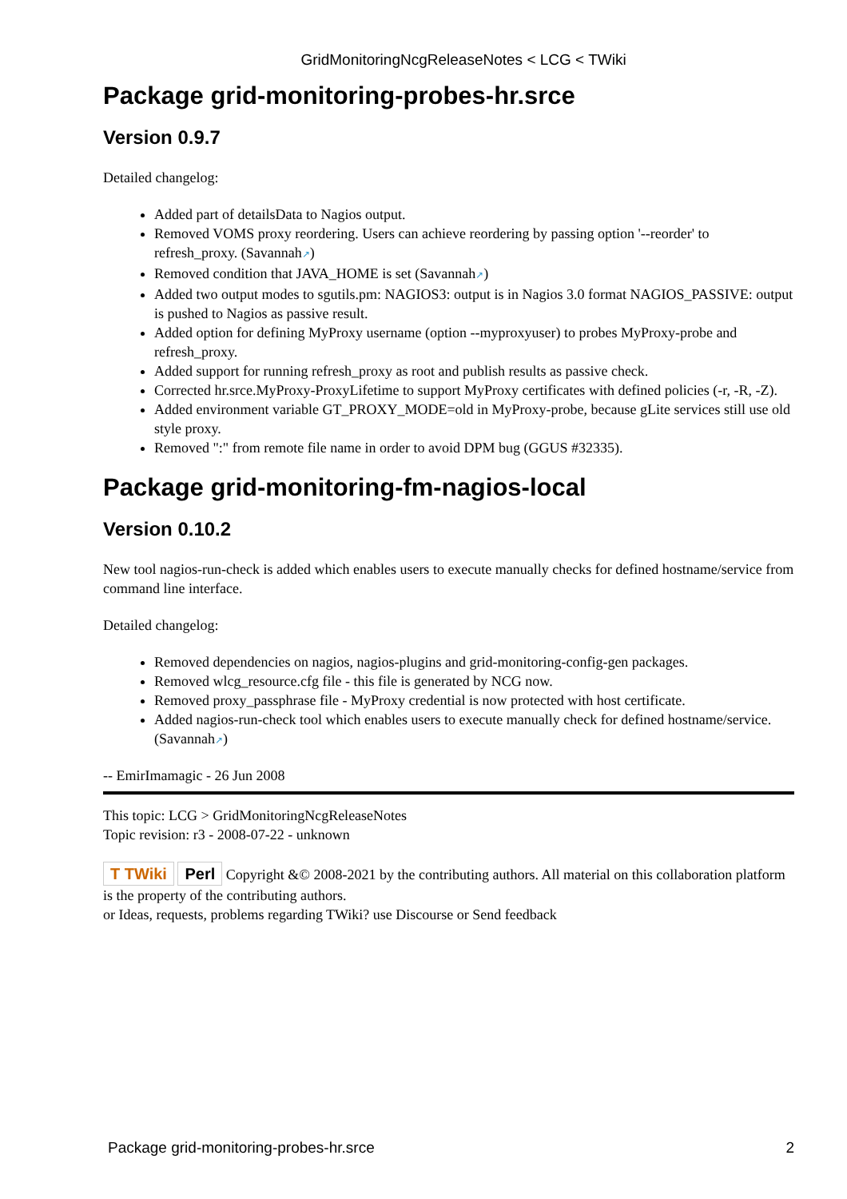GridMonitoringNcgReleaseNotes < LCG < TWiki
Package grid-monitoring-probes-hr.srce
Version 0.9.7
Detailed changelog:
Added part of detailsData to Nagios output.
Removed VOMS proxy reordering. Users can achieve reordering by passing option '--reorder' to refresh_proxy. (Savannah↗)
Removed condition that JAVA_HOME is set (Savannah↗)
Added two output modes to sgutils.pm: NAGIOS3: output is in Nagios 3.0 format NAGIOS_PASSIVE: output is pushed to Nagios as passive result.
Added option for defining MyProxy username (option --myproxyuser) to probes MyProxy-probe and refresh_proxy.
Added support for running refresh_proxy as root and publish results as passive check.
Corrected hr.srce.MyProxy-ProxyLifetime to support MyProxy certificates with defined policies (-r, -R, -Z).
Added environment variable GT_PROXY_MODE=old in MyProxy-probe, because gLite services still use old style proxy.
Removed ":" from remote file name in order to avoid DPM bug (GGUS #32335).
Package grid-monitoring-fm-nagios-local
Version 0.10.2
New tool nagios-run-check is added which enables users to execute manually checks for defined hostname/service from command line interface.
Detailed changelog:
Removed dependencies on nagios, nagios-plugins and grid-monitoring-config-gen packages.
Removed wlcg_resource.cfg file - this file is generated by NCG now.
Removed proxy_passphrase file - MyProxy credential is now protected with host certificate.
Added nagios-run-check tool which enables users to execute manually check for defined hostname/service. (Savannah↗)
-- EmirImamagic - 26 Jun 2008
This topic: LCG > GridMonitoringNcgReleaseNotes
Topic revision: r3 - 2008-07-22 - unknown
T TWiki Perl Copyright &© 2008-2021 by the contributing authors. All material on this collaboration platform is the property of the contributing authors.
or Ideas, requests, problems regarding TWiki? use Discourse or Send feedback
Package grid-monitoring-probes-hr.srce 2